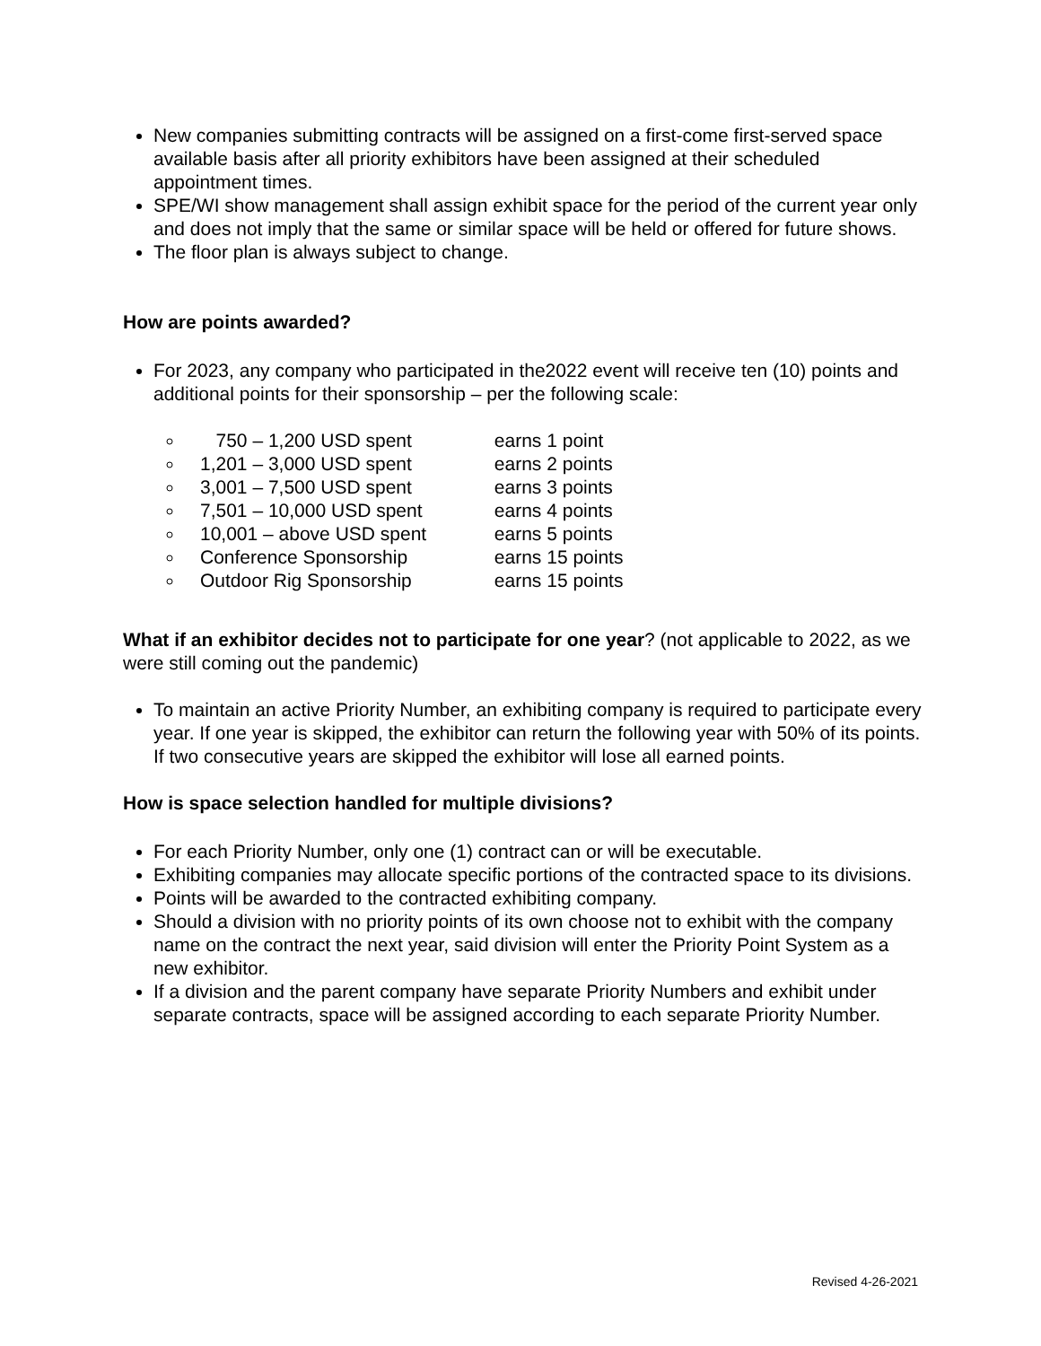New companies submitting contracts will be assigned on a first-come first-served space available basis after all priority exhibitors have been assigned at their scheduled appointment times.
SPE/WI show management shall assign exhibit space for the period of the current year only and does not imply that the same or similar space will be held or offered for future shows.
The floor plan is always subject to change.
How are points awarded?
For 2023, any company who participated in the2022 event will receive ten (10) points and additional points for their sponsorship – per the following scale:
750 – 1,200 USD spent earns 1 point
1,201 – 3,000 USD spent earns 2 points
3,001 – 7,500 USD spent earns 3 points
7,501 – 10,000 USD spent earns 4 points
10,001 – above USD spent earns 5 points
Conference Sponsorship earns 15 points
Outdoor Rig Sponsorship earns 15 points
What if an exhibitor decides not to participate for one year? (not applicable to 2022, as we were still coming out the pandemic)
To maintain an active Priority Number, an exhibiting company is required to participate every year. If one year is skipped, the exhibitor can return the following year with 50% of its points. If two consecutive years are skipped the exhibitor will lose all earned points.
How is space selection handled for multiple divisions?
For each Priority Number, only one (1) contract can or will be executable.
Exhibiting companies may allocate specific portions of the contracted space to its divisions.
Points will be awarded to the contracted exhibiting company.
Should a division with no priority points of its own choose not to exhibit with the company name on the contract the next year, said division will enter the Priority Point System as a new exhibitor.
If a division and the parent company have separate Priority Numbers and exhibit under separate contracts, space will be assigned according to each separate Priority Number.
Revised 4-26-2021